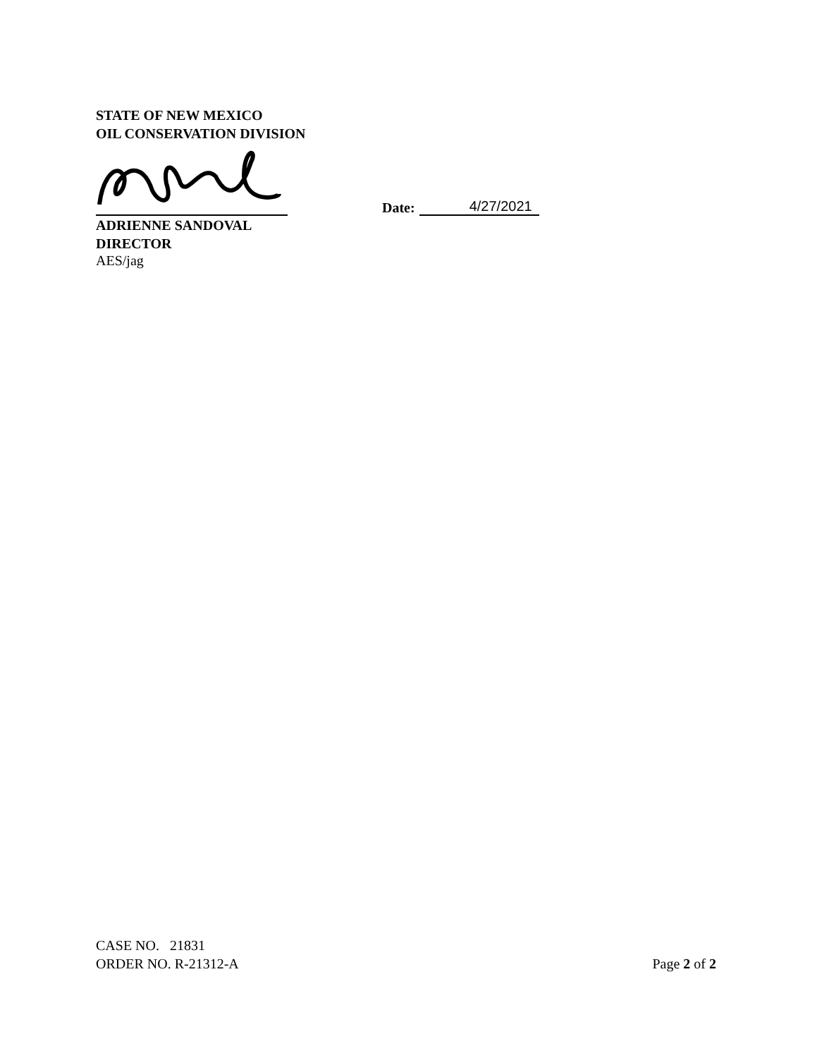STATE OF NEW MEXICO
OIL CONSERVATION DIVISION
Date: 4/27/2021
ADRIENNE SANDOVAL
DIRECTOR
AES/jag
CASE NO. 21831
ORDER NO. R-21312-A Page 2 of 2